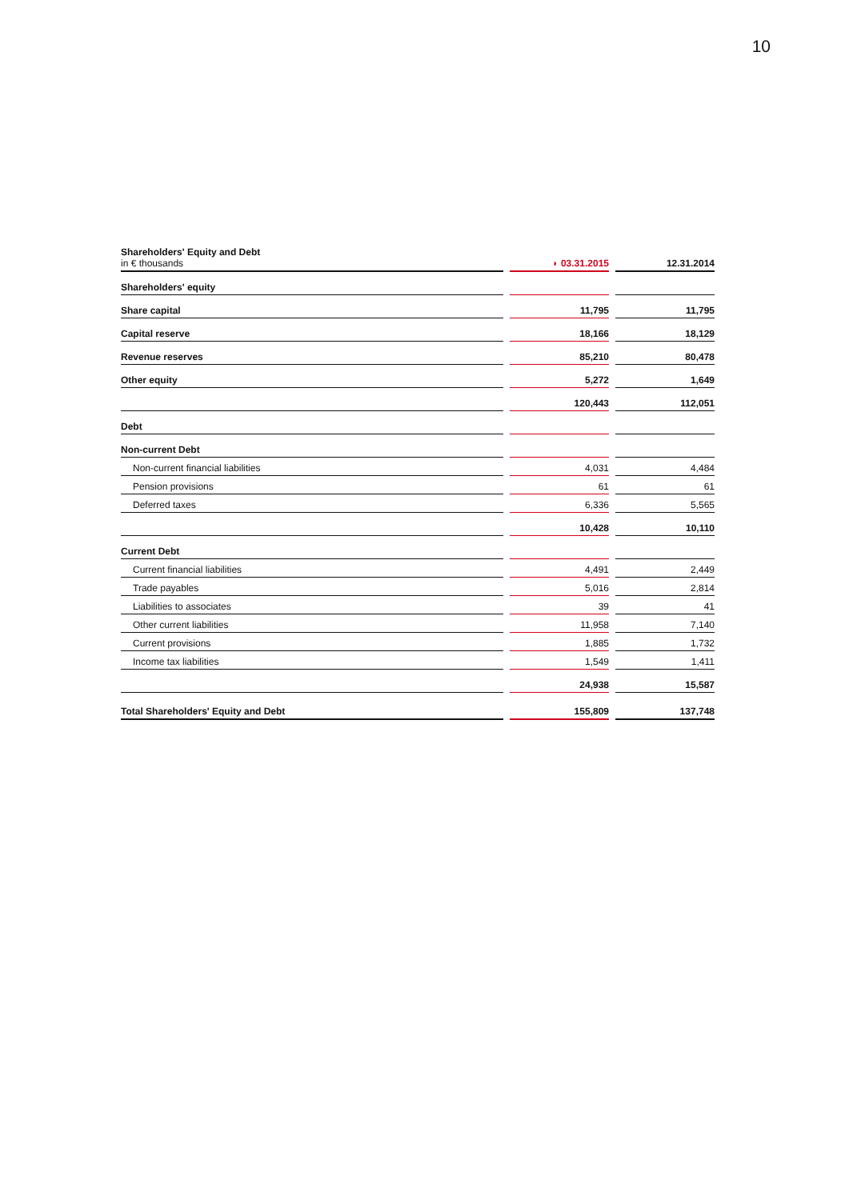10
| Shareholders' Equity and Debt in € thousands | ◗ 03.31.2015 | 12.31.2014 |
| Shareholders' equity | | |
| Share capital | 11,795 | 11,795 |
| Capital reserve | 18,166 | 18,129 |
| Revenue reserves | 85,210 | 80,478 |
| Other equity | 5,272 | 1,649 |
| | 120,443 | 112,051 |
| Debt | | |
| Non-current Debt | | |
| Non-current financial liabilities | 4,031 | 4,484 |
| Pension provisions | 61 | 61 |
| Deferred taxes | 6,336 | 5,565 |
| | 10,428 | 10,110 |
| Current Debt | | |
| Current financial liabilities | 4,491 | 2,449 |
| Trade payables | 5,016 | 2,814 |
| Liabilities to associates | 39 | 41 |
| Other current liabilities | 11,958 | 7,140 |
| Current provisions | 1,885 | 1,732 |
| Income tax liabilities | 1,549 | 1,411 |
| | 24,938 | 15,587 |
| Total Shareholders' Equity and Debt | 155,809 | 137,748 |